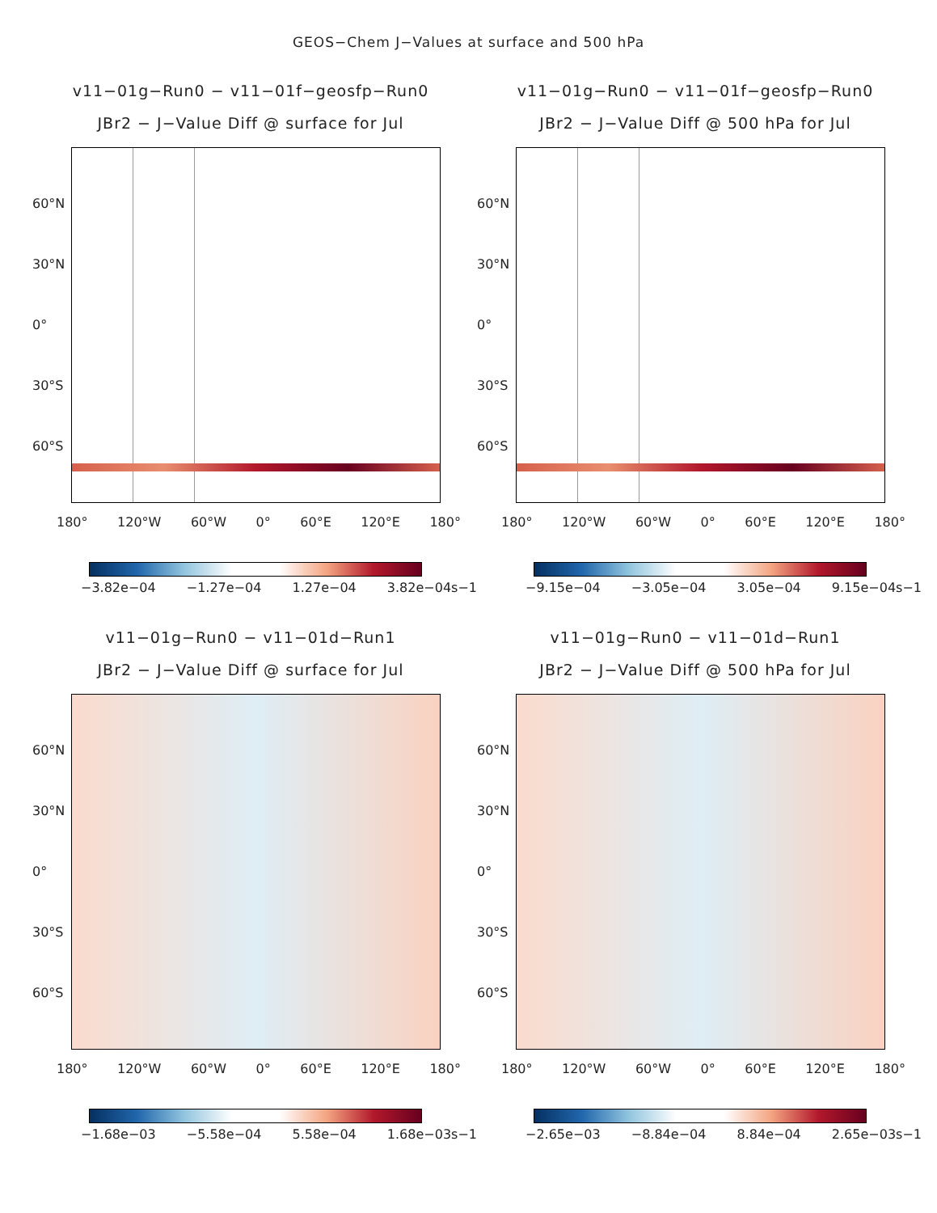GEOS−Chem J−Values at surface and 500 hPa
v11−01g−Run0 − v11−01f−geosfp−Run0
JBr2 − J−Value Diff @ surface for Jul
60°N
30°N
0°
30°S
60°S
180° 120°W 60°W 0° 60°E 120°E 180°
−3.82e−04 −1.27e−04 1.27e−04 3.82e−04s−1
v11−01g−Run0 − v11−01f−geosfp−Run0
JBr2 − J−Value Diff @ 500 hPa for Jul
60°N
30°N
0°
30°S
60°S
180° 120°W 60°W 0° 60°E 120°E 180°
−9.15e−04 −3.05e−04 3.05e−04 9.15e−04s−1
v11−01g−Run0 − v11−01d−Run1
JBr2 − J−Value Diff @ surface for Jul
60°N
30°N
0°
30°S
60°S
180° 120°W 60°W 0° 60°E 120°E 180°
−1.68e−03 −5.58e−04 5.58e−04 1.68e−03s−1
v11−01g−Run0 − v11−01d−Run1
JBr2 − J−Value Diff @ 500 hPa for Jul
60°N
30°N
0°
30°S
60°S
180° 120°W 60°W 0° 60°E 120°E 180°
−2.65e−03 −8.84e−04 8.84e−04 2.65e−03s−1